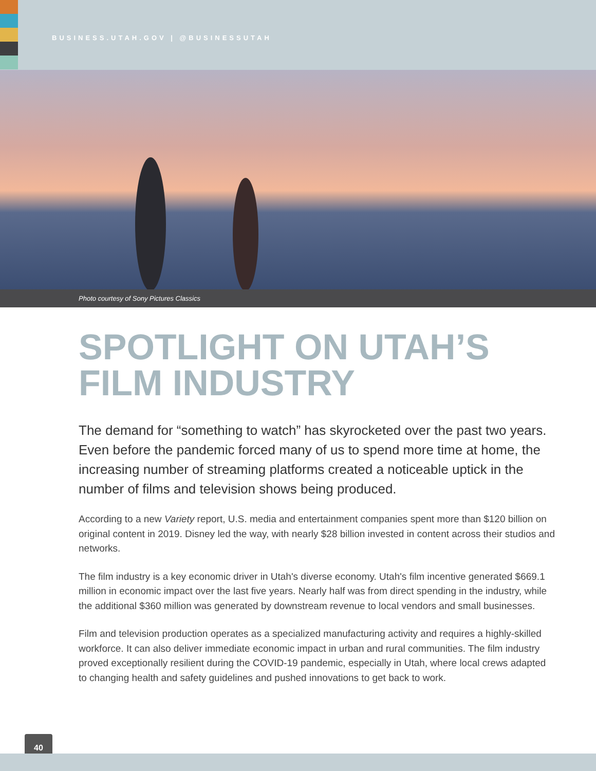BUSINESS.UTAH.GOV | @BUSINESSUTAH
Photo courtesy of Sony Pictures Classics
SPOTLIGHT ON UTAH’S
FILM INDUSTRY
The demand for “something to watch” has skyrocketed over the past two years. Even before the pandemic forced many of us to spend more time at home, the increasing number of streaming platforms created a noticeable uptick in the number of films and television shows being produced.
According to a new Variety report, U.S. media and entertainment companies spent more than $120 billion on original content in 2019. Disney led the way, with nearly $28 billion invested in content across their studios and networks.
The film industry is a key economic driver in Utah's diverse economy. Utah's film incentive generated $669.1 million in economic impact over the last five years. Nearly half was from direct spending in the industry, while the additional $360 million was generated by downstream revenue to local vendors and small businesses.
Film and television production operates as a specialized manufacturing activity and requires a highly-skilled workforce. It can also deliver immediate economic impact in urban and rural communities. The film industry proved exceptionally resilient during the COVID-19 pandemic, especially in Utah, where local crews adapted to changing health and safety guidelines and pushed innovations to get back to work.
40